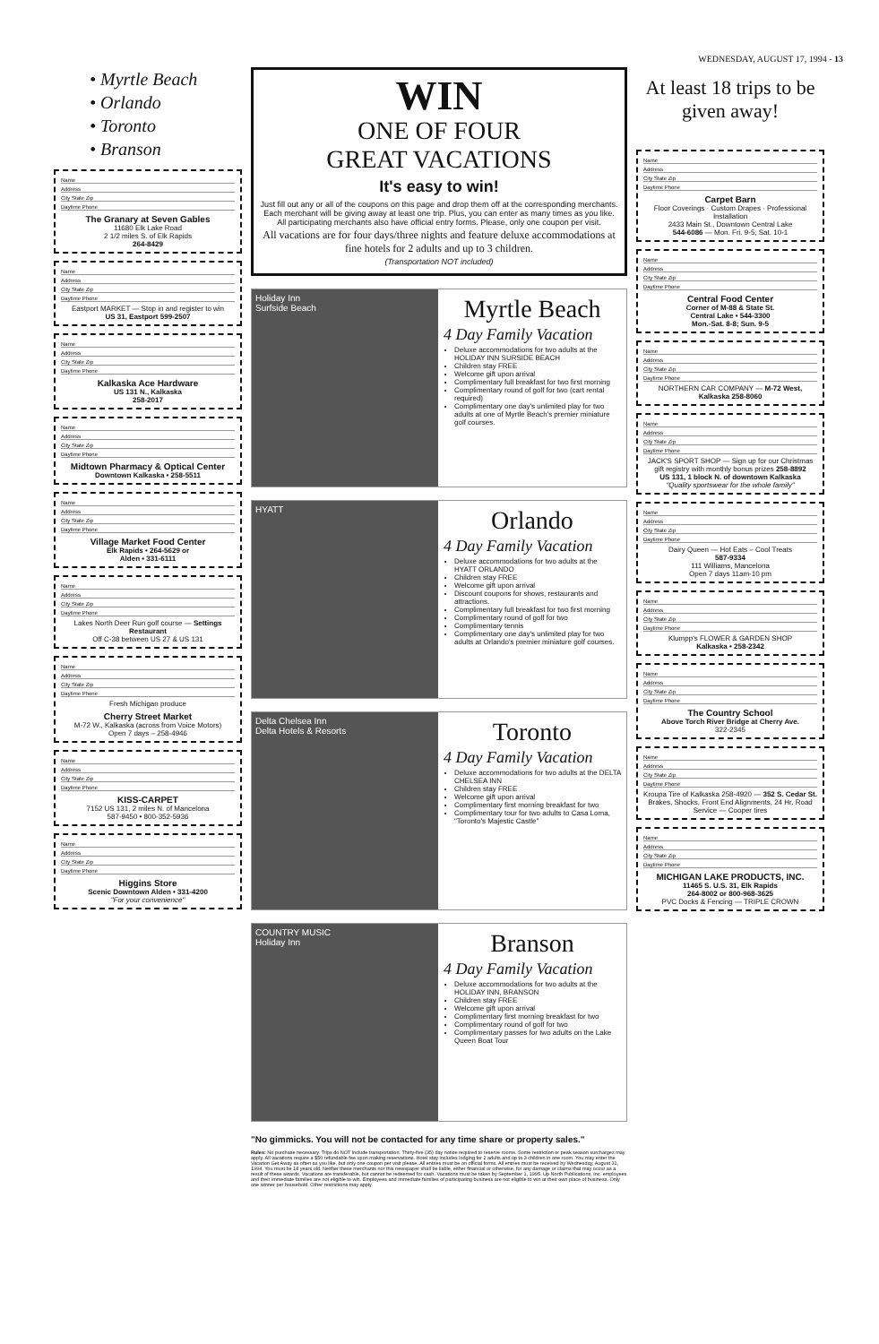WEDNESDAY, AUGUST 17, 1994 - 13
• Myrtle Beach
• Orlando
• Toronto
• Branson
Name
Address
City State Zip
Daytime Phone
The Granary at Seven Gables
11680 Elk Lake Road
2 1/2 miles S. of Elk Rapids
264-8429
Name
Address
City State Zip
Daytime Phone
Eastport MARKET — Stop in and register to win
US 31, Eastport 599-2507
Name
Address
City State Zip
Daytime Phone
Kalkaska Ace Hardware
US 131 N., Kalkaska
258-2017
Name
Address
City State Zip
Daytime Phone
Midtown Pharmacy & Optical Center
Downtown Kalkaska • 258-5511
Name
Address
City State Zip
Daytime Phone
Village Market Food Center
Elk Rapids • 264-5629 or
Alden • 331-6111
Name
Address
City State Zip
Daytime Phone
Lakes North Deer Run golf course — Settings Restaurant
Off C-38 between US 27 & US 131
Name
Address
City State Zip
Daytime Phone
Fresh Michigan produce
Cherry Street Market
M-72 W., Kalkaska (across from Voice Motors)
Open 7 days – 258-4946
Name
Address
City State Zip
Daytime Phone
KISS-CARPET
7152 US 131, 2 miles N. of Mancelona
587-9450 • 800-352-5936
Name
Address
City State Zip
Daytime Phone
Higgins Store
Scenic Downtown Alden • 331-4200
"For your convenience"
WIN
ONE OF FOUR
GREAT VACATIONS
It's easy to win!
Just fill out any or all of the coupons on this page and drop them off at the corresponding merchants. Each merchant will be giving away at least one trip. Plus, you can enter as many times as you like. All participating merchants also have official entry forms. Please, only one coupon per visit.
All vacations are for four days/three nights and feature deluxe accommodations at fine hotels for 2 adults and up to 3 children.
(Transportation NOT included)
Holiday Inn
Surfside Beach
Myrtle Beach
4 Day Family Vacation
Deluxe accommodations for two adults at the HOLIDAY INN SURSIDE BEACH
Children stay FREE
Welcome gift upon arrival
Complimentary full breakfast for two first morning
Complimentary round of golf for two (cart rental required)
Complimentary one day's unlimited play for two adults at one of Myrtle Beach's premier miniature golf courses.
HYATT
Orlando
4 Day Family Vacation
Deluxe accommodations for two adults at the HYATT ORLANDO
Children stay FREE
Welcome gift upon arrival
Discount coupons for shows, restaurants and attractions.
Complimentary full breakfast for two first morning
Complimentary round of golf for two
Complimentary tennis
Complimentary one day's unlimited play for two adults at Orlando's premier miniature golf courses.
Delta Chelsea Inn
Delta Hotels & Resorts
Toronto
4 Day Family Vacation
Deluxe accommodations for two adults at the DELTA CHELSEA INN
Children stay FREE
Welcome gift upon arrival
Complimentary first morning breakfast for two
Complimentary tour for two adults to Casa Loma, "Toronto's Majestic Castle"
COUNTRY MUSIC
Holiday Inn
Branson
4 Day Family Vacation
Deluxe accommodations for two adults at the HOLIDAY INN, BRANSON
Children stay FREE
Welcome gift upon arrival
Complimentary first morning breakfast for two
Complimentary round of golf for two
Complimentary passes for two adults on the Lake Queen Boat Tour
"No gimmicks. You will not be contacted for any time share or property sales."
Rules: No purchase necessary. Trips do NOT include transportation. Thirty-five (35) day notice required to reserve rooms. Some restriction or peak season surcharges may apply. All vacations require a $50 refundable fee upon making reservations. Hotel stay includes lodging for 2 adults and up to 3 children in one room. You may enter the Vacation Get Away as often as you like, but only one coupon per visit please. All entries must be on official forms. All entries must be received by Wednesday, August 31, 1994. You must be 18 years old. Neither these merchants nor this newspaper shall be liable, either financial or otherwise, for any damage or claims that may occur as a result of these awards. Vacations are transferable, but cannot be redeemed for cash. Vacations must be taken by September 1, 1995. Up North Publications, Inc. employees and their immediate families are not eligible to win. Employees and immediate families of participating business are not eligible to win at their own place of business. Only one winner per household. Other restrictions may apply.
At least 18 trips to be given away!
Name
Address
City State Zip
Daytime Phone
Carpet Barn
Floor Coverings · Custom Drapes · Professional Installation
2433 Main St., Downtown Central Lake
544-6086 — Mon. Fri. 9-5; Sat. 10-1
Name
Address
City State Zip
Daytime Phone
Central Food Center
Corner of M-88 & State St.
Central Lake • 544-3300
Mon.-Sat. 8-8; Sun. 9-5
Name
Address
City State Zip
Daytime Phone
NORTHERN CAR COMPANY — M-72 West, Kalkaska 258-8060
Name
Address
City State Zip
Daytime Phone
JACK'S SPORT SHOP — Sign up for our Christmas gift registry with monthly bonus prizes 258-8892
US 131, 1 block N. of downtown Kalkaska
"Quality sportswear for the whole family"
Name
Address
City State Zip
Daytime Phone
Dairy Queen — Hot Eats – Cool Treats
587-9334
111 Williams, Mancelona
Open 7 days 11am-10 pm
Name
Address
City State Zip
Daytime Phone
Klumpp's FLOWER & GARDEN SHOP
Kalkaska • 258-2342
Name
Address
City State Zip
Daytime Phone
The Country School
Above Torch River Bridge at Cherry Ave.
322-2345
Name
Address
City State Zip
Daytime Phone
Kroupa Tire of Kalkaska 258-4920 — 352 S. Cedar St.
Brakes, Shocks, Front End Alignments, 24 Hr. Road Service — Cooper tires
Name
Address
City State Zip
Daytime Phone
MICHIGAN LAKE PRODUCTS, INC.
11465 S. U.S. 31, Elk Rapids
264-8002 or 800-968-3625
PVC Docks & Fencing — TRIPLE CROWN